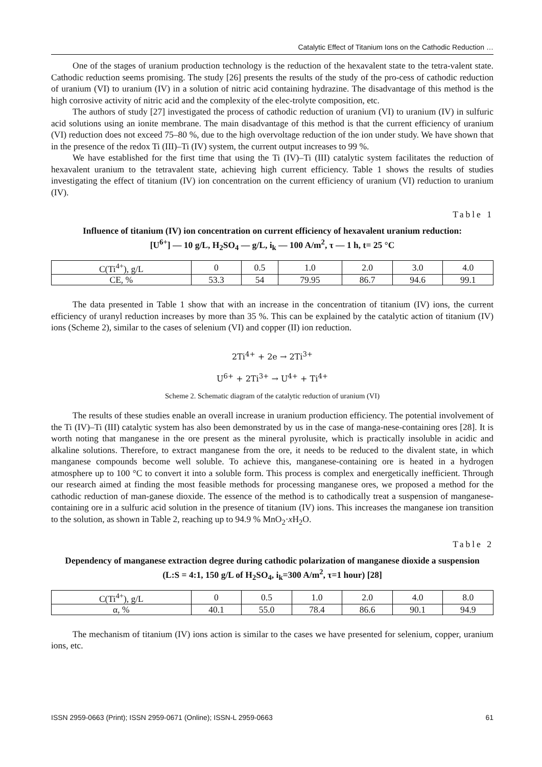Catalytic Effect of Titanium Ions on the Cathodic Reduction …
One of the stages of uranium production technology is the reduction of the hexavalent state to the tetra-valent state. Cathodic reduction seems promising. The study [26] presents the results of the study of the pro-cess of cathodic reduction of uranium (VI) to uranium (IV) in a solution of nitric acid containing hydrazine. The disadvantage of this method is the high corrosive activity of nitric acid and the complexity of the elec-trolyte composition, etc.
The authors of study [27] investigated the process of cathodic reduction of uranium (VI) to uranium (IV) in sulfuric acid solutions using an ionite membrane. The main disadvantage of this method is that the current efficiency of uranium (VI) reduction does not exceed 75–80 %, due to the high overvoltage reduction of the ion under study. We have shown that in the presence of the redox Ti (III)–Ti (IV) system, the current output increases to 99 %.
We have established for the first time that using the Ti (IV)–Ti (III) catalytic system facilitates the reduction of hexavalent uranium to the tetravalent state, achieving high current efficiency. Table 1 shows the results of studies investigating the effect of titanium (IV) ion concentration on the current efficiency of uranium (VI) reduction to uranium (IV).
Table 1
Influence of titanium (IV) ion concentration on current efficiency of hexavalent uranium reduction:
[U<sup>6+</sup>] — 10 g/L, H<sub>2</sub>SO<sub>4</sub> — g/L, i<sub>k</sub> — 100 A/m<sup>2</sup>, τ — 1 h, t= 25 °C
| C(Ti<sup>4+</sup>), g/L | 0 | 0.5 | 1.0 | 2.0 | 3.0 | 4.0 |
| CE, % | 53.3 | 54 | 79.95 | 86.7 | 94.6 | 99.1 |
The data presented in Table 1 show that with an increase in the concentration of titanium (IV) ions, the current efficiency of uranyl reduction increases by more than 35 %. This can be explained by the catalytic action of titanium (IV) ions (Scheme 2), similar to the cases of selenium (VI) and copper (II) ion reduction.
2Ti<sup>4+</sup> + 2e → 2Ti<sup>3+</sup>
U<sup>6+</sup> + 2Ti<sup>3+</sup> → U<sup>4+</sup> + Ti<sup>4+</sup>
Scheme 2. Schematic diagram of the catalytic reduction of uranium (VI)
The results of these studies enable an overall increase in uranium production efficiency. The potential involvement of the Ti (IV)–Ti (III) catalytic system has also been demonstrated by us in the case of manga-nese-containing ores [28]. It is worth noting that manganese in the ore present as the mineral pyrolusite, which is practically insoluble in acidic and alkaline solutions. Therefore, to extract manganese from the ore, it needs to be reduced to the divalent state, in which manganese compounds become well soluble. To achieve this, manganese-containing ore is heated in a hydrogen atmosphere up to 100 °C to convert it into a soluble form. This process is complex and energetically inefficient. Through our research aimed at finding the most feasible methods for processing manganese ores, we proposed a method for the cathodic reduction of man-ganese dioxide. The essence of the method is to cathodically treat a suspension of manganese-containing ore in a sulfuric acid solution in the presence of titanium (IV) ions. This increases the manganese ion transition to the solution, as shown in Table 2, reaching up to 94.9 % MnO<sub>2</sub>·x H<sub>2</sub>O.
Table 2
Dependency of manganese extraction degree during cathodic polarization of manganese dioxide a suspension
(L:S = 4:1, 150 g/L of H<sub>2</sub>SO<sub>4</sub>, i<sub>k</sub>=300 A/m<sup>2</sup>, τ=1 hour) [28]
| C(Ti<sup>4+</sup>), g/L | 0 | 0.5 | 1.0 | 2.0 | 4.0 | 8.0 |
| α, % | 40.1 | 55.0 | 78.4 | 86.6 | 90.1 | 94.9 |
The mechanism of titanium (IV) ions action is similar to the cases we have presented for selenium, copper, uranium ions, etc.
ISSN 2959-0663 (Print); ISSN 2959-0671 (Online); ISSN-L 2959-0663 61